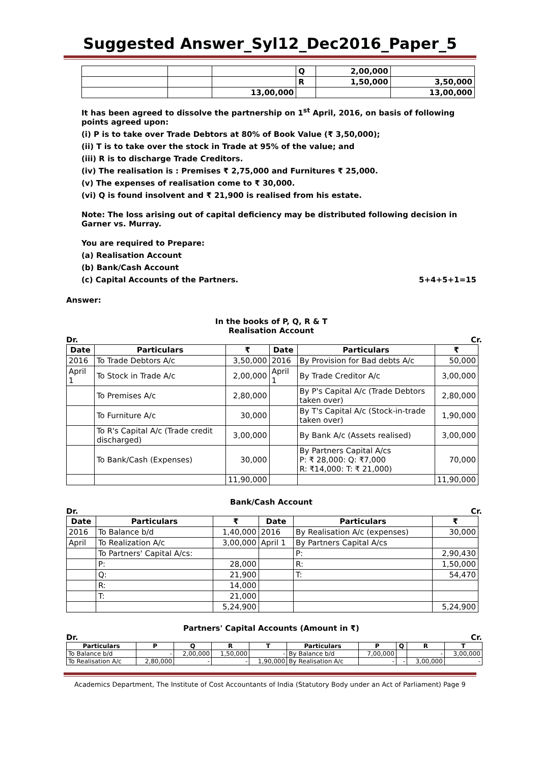Suggested Answer_Syl12_Dec2016_Paper_5
| | | | Q | 2,00,000 | |
| | | | R | 1,50,000 | 3,50,000 |
| | | 13,00,000 | | | 13,00,000 |
It has been agreed to dissolve the partnership on 1<sup>st</sup> April, 2016, on basis of following points agreed upon:
(i) P is to take over Trade Debtors at 80% of Book Value (₹ 3,50,000);
(ii) T is to take over the stock in Trade at 95% of the value; and
(iii) R is to discharge Trade Creditors.
(iv) The realisation is : Premises ₹ 2,75,000 and Furnitures ₹ 25,000.
(v) The expenses of realisation come to ₹ 30,000.
(vi) Q is found insolvent and ₹ 21,900 is realised from his estate.
Note: The loss arising out of capital deficiency may be distributed following decision in Garner vs. Murray.
You are required to Prepare:
(a) Realisation Account
(b) Bank/Cash Account
(c) Capital Accounts of the Partners. 5+4+5+1=15
Answer:
In the books of P, Q, R & T
Realisation Account
Dr. Cr.
| Date | Particulars | ₹ | Date | Particulars | ₹ |
| --- | --- | --- | --- | --- | --- |
| 2016 | To Trade Debtors A/c | 3,50,000 | 2016 | By Provision for Bad debts A/c | 50,000 |
| April 1 | To Stock in Trade A/c | 2,00,000 | April 1 | By Trade Creditor A/c | 3,00,000 |
| | To Premises A/c | 2,80,000 | | By P's Capital A/c (Trade Debtors taken over) | 2,80,000 |
| | To Furniture A/c | 30,000 | | By T's Capital A/c (Stock-in-trade taken over) | 1,90,000 |
| | To R's Capital A/c (Trade credit discharged) | 3,00,000 | | By Bank A/c (Assets realised) | 3,00,000 |
| | To Bank/Cash (Expenses) | 30,000 | | By Partners Capital A/cs P: ₹ 28,000: Q: ₹7,000 R: ₹14,000: T: ₹ 21,000) | 70,000 |
| | | 11,90,000 | | | 11,90,000 |
Bank/Cash Account
Dr. Cr.
| Date | Particulars | ₹ | Date | Particulars | ₹ |
| --- | --- | --- | --- | --- | --- |
| 2016 | To Balance b/d | 1,40,000 | 2016 | By Realisation A/c (expenses) | 30,000 |
| April | To Realization A/c | 3,00,000 | April 1 | By Partners Capital A/cs | |
| | To Partners' Capital A/cs: | | | P: | 2,90,430 |
| | P: | 28,000 | | R: | 1,50,000 |
| | Q: | 21,900 | | T: | 54,470 |
| | R: | 14,000 | | | |
| | T: | 21,000 | | | |
| | | 5,24,900 | | | 5,24,900 |
Partners' Capital Accounts (Amount in ₹)
Dr. Cr.
| Particulars | P | Q | R | T | Particulars | P | Q | R | T |
| --- | --- | --- | --- | --- | --- | --- | --- | --- | --- |
| To Balance b/d | - | 2,00,000 | 1,50,000 | - | By Balance b/d | 7,00,000 | | - | 3,00,000 |
| To Realisation A/c | 2,80,000 | - | - | 1,90,000 | By Realisation A/c | - | - | 3,00,000 | - |
Academics Department, The Institute of Cost Accountants of India (Statutory Body under an Act of Parliament) Page 9